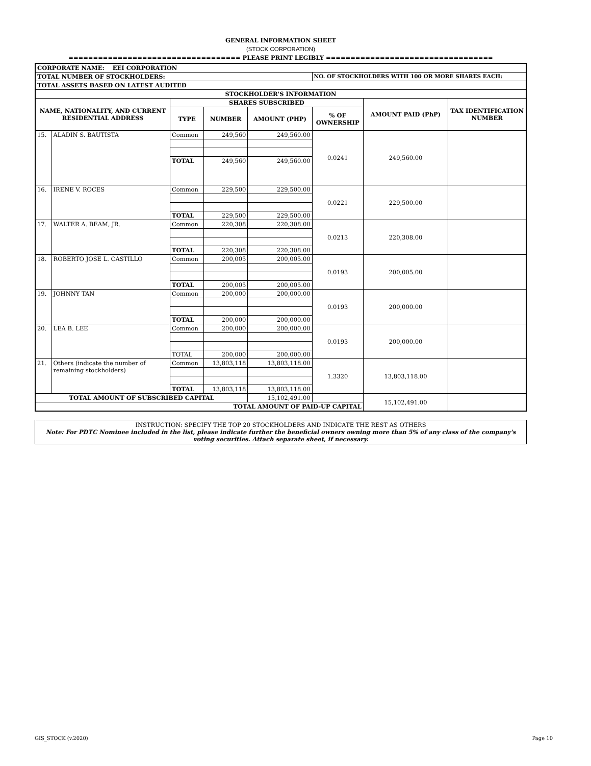GENERAL INFORMATION SHEET
(STOCK CORPORATION)
=================================== PLEASE PRINT LEGIBLY ==================================
| CORPORATE NAME: EEI CORPORATION | | | | | | | |
| TOTAL NUMBER OF STOCKHOLDERS: | | | | | NO. OF STOCKHOLDERS WITH 100 OR MORE SHARES EACH: | | |
| TOTAL ASSETS BASED ON LATEST AUDITED | | | | | | | |
| STOCKHOLDER'S INFORMATION | | | | | | | |
| NAME, NATIONALITY, AND CURRENT RESIDENTIAL ADDRESS | | SHARES SUBSCRIBED | | | | AMOUNT PAID (PhP) | TAX IDENTIFICATION NUMBER |
| | | TYPE | NUMBER | AMOUNT (PHP) | % OF OWNERSHIP | | |
| 15. | ALADIN S. BAUTISTA | Common | 249,560 | 249,560.00 | 0.0241 | 249,560.00 | |
| | | TOTAL | 249,560 | 249,560.00 | | | |
| 16. | IRENE V. ROCES | Common | 229,500 | 229,500.00 | 0.0221 | 229,500.00 | |
| | | TOTAL | 229,500 | 229,500.00 | | | |
| 17. | WALTER A. BEAM, JR. | Common | 220,308 | 220,308.00 | 0.0213 | 220,308.00 | |
| | | TOTAL | 220,308 | 220,308.00 | | | |
| 18. | ROBERTO JOSE L. CASTILLO | Common | 200,005 | 200,005.00 | 0.0193 | 200,005.00 | |
| | | TOTAL | 200,005 | 200,005.00 | | | |
| 19. | JOHNNY TAN | Common | 200,000 | 200,000.00 | 0.0193 | 200,000.00 | |
| | | TOTAL | 200,000 | 200,000.00 | | | |
| 20. | LEA B. LEE | Common | 200,000 | 200,000.00 | 0.0193 | 200,000.00 | |
| | | TOTAL | 200,000 | 200,000.00 | | | |
| 21. | Others (indicate the number of remaining stockholders) | Common | 13,803,118 | 13,803,118.00 | 1.3320 | 13,803,118.00 | |
| | | TOTAL | 13,803,118 | 13,803,118.00 | | | |
| TOTAL AMOUNT OF SUBSCRIBED CAPITAL | | | | 15,102,491.00 | | 15,102,491.00 | |
| TOTAL AMOUNT OF PAID-UP CAPITAL | | | | | | | |
INSTRUCTION: SPECIFY THE TOP 20 STOCKHOLDERS AND INDICATE THE REST AS OTHERS
Note: For PDTC Nominee included in the list, please indicate further the beneficial owners owning more than 5% of any class of the company's voting securities. Attach separate sheet, if necessary.
GIS_STOCK (v.2020) Page 10